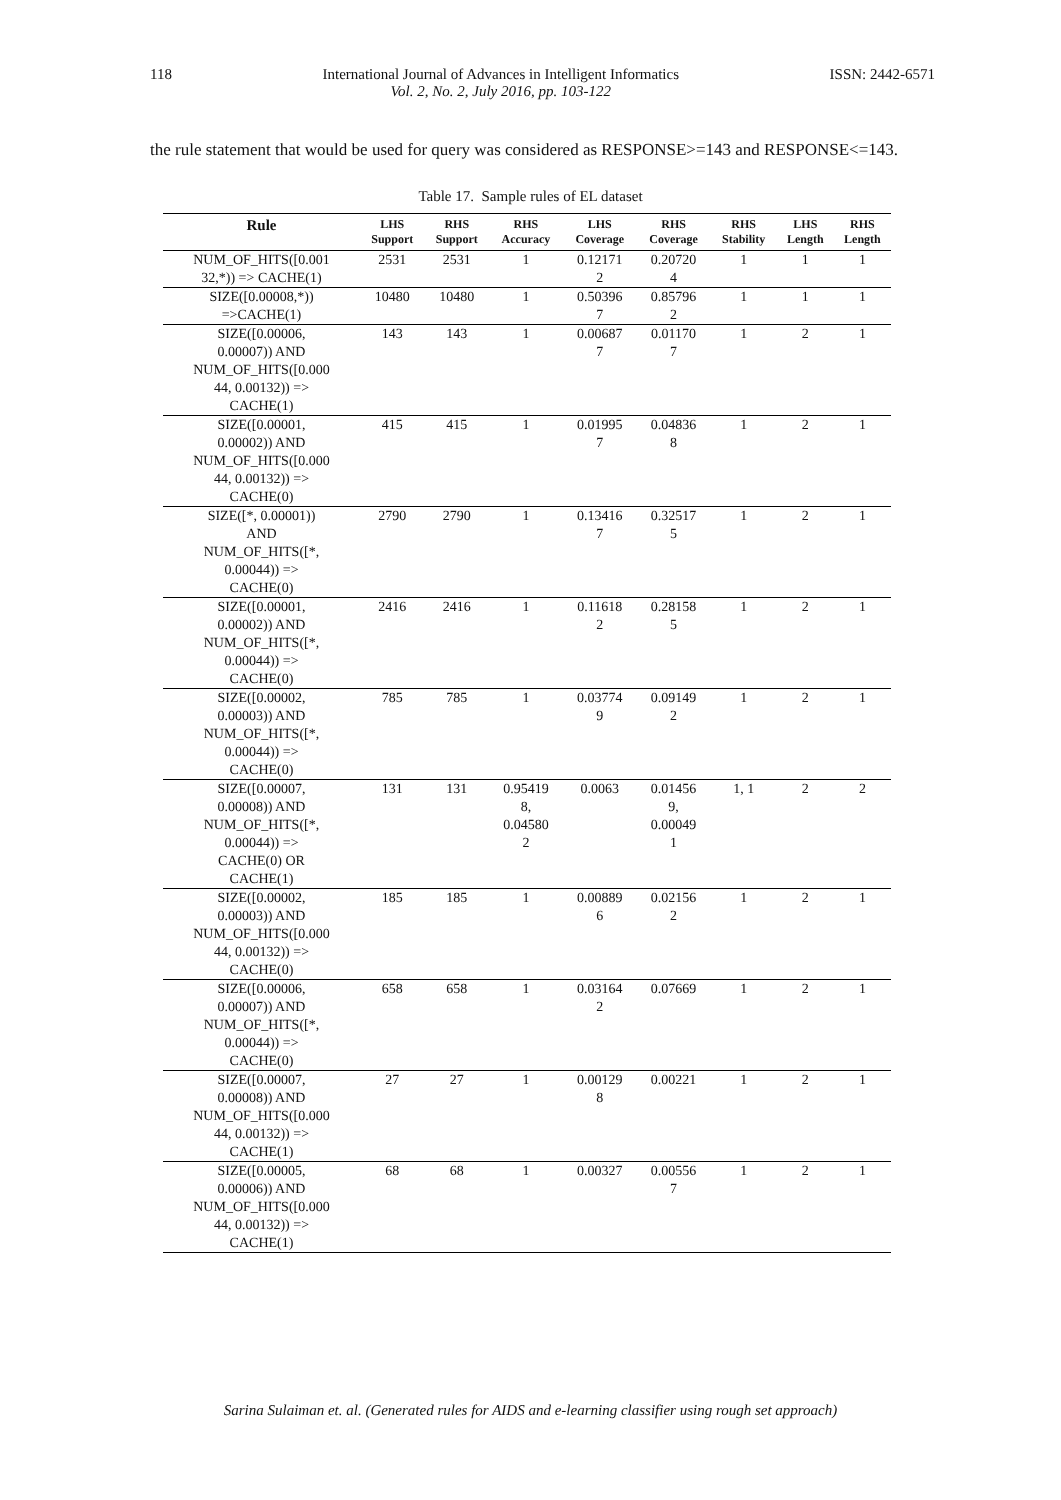118 International Journal of Advances in Intelligent Informatics
Vol. 2, No. 2, July 2016, pp. 103-122 ISSN: 2442-6571
the rule statement that would be used for query was considered as RESPONSE>=143 and RESPONSE<=143.
Table 17. Sample rules of EL dataset
| Rule | LHS Support | RHS Support | RHS Accuracy | LHS Coverage | RHS Coverage | RHS Stability | LHS Length | RHS Length |
| --- | --- | --- | --- | --- | --- | --- | --- | --- |
| NUM_OF_HITS([0.001 32,*)) => CACHE(1) | 2531 | 2531 | 1 | 0.12171 2 | 0.20720 4 | 1 | 1 | 1 |
| SIZE([0.00008,*)) =>CACHE(1) | 10480 | 10480 | 1 | 0.50396 7 | 0.85796 2 | 1 | 1 | 1 |
| SIZE([0.00006, 0.00007)) AND NUM_OF_HITS([0.000 44, 0.00132)) => CACHE(1) | 143 | 143 | 1 | 0.00687 7 | 0.01170 7 | 1 | 2 | 1 |
| SIZE([0.00001, 0.00002)) AND NUM_OF_HITS([0.000 44, 0.00132)) => CACHE(0) | 415 | 415 | 1 | 0.01995 7 | 0.04836 8 | 1 | 2 | 1 |
| SIZE([*, 0.00001)) AND NUM_OF_HITS([*, 0.00044)) => CACHE(0) | 2790 | 2790 | 1 | 0.13416 7 | 0.32517 5 | 1 | 2 | 1 |
| SIZE([0.00001, 0.00002)) AND NUM_OF_HITS([*, 0.00044)) => CACHE(0) | 2416 | 2416 | 1 | 0.11618 2 | 0.28158 5 | 1 | 2 | 1 |
| SIZE([0.00002, 0.00003)) AND NUM_OF_HITS([*, 0.00044)) => CACHE(0) | 785 | 785 | 1 | 0.03774 9 | 0.09149 2 | 1 | 2 | 1 |
| SIZE([0.00007, 0.00008)) AND NUM_OF_HITS([*, 0.00044)) => CACHE(0) OR CACHE(1) | 131 | 131 | 0.95419 8, 0.04580 2 | 0.0063 | 0.01456 9, 0.00049 1 | 1, 1 | 2 | 2 |
| SIZE([0.00002, 0.00003)) AND NUM_OF_HITS([0.000 44, 0.00132)) => CACHE(0) | 185 | 185 | 1 | 0.00889 6 | 0.02156 2 | 1 | 2 | 1 |
| SIZE([0.00006, 0.00007)) AND NUM_OF_HITS([*, 0.00044)) => CACHE(0) | 658 | 658 | 1 | 0.03164 2 | 0.07669 | 1 | 2 | 1 |
| SIZE([0.00007, 0.00008)) AND NUM_OF_HITS([0.000 44, 0.00132)) => CACHE(1) | 27 | 27 | 1 | 0.00129 8 | 0.00221 | 1 | 2 | 1 |
| SIZE([0.00005, 0.00006)) AND NUM_OF_HITS([0.000 44, 0.00132)) => CACHE(1) | 68 | 68 | 1 | 0.00327 | 0.00556 7 | 1 | 2 | 1 |
Sarina Sulaiman et. al. (Generated rules for AIDS and e-learning classifier using rough set approach)